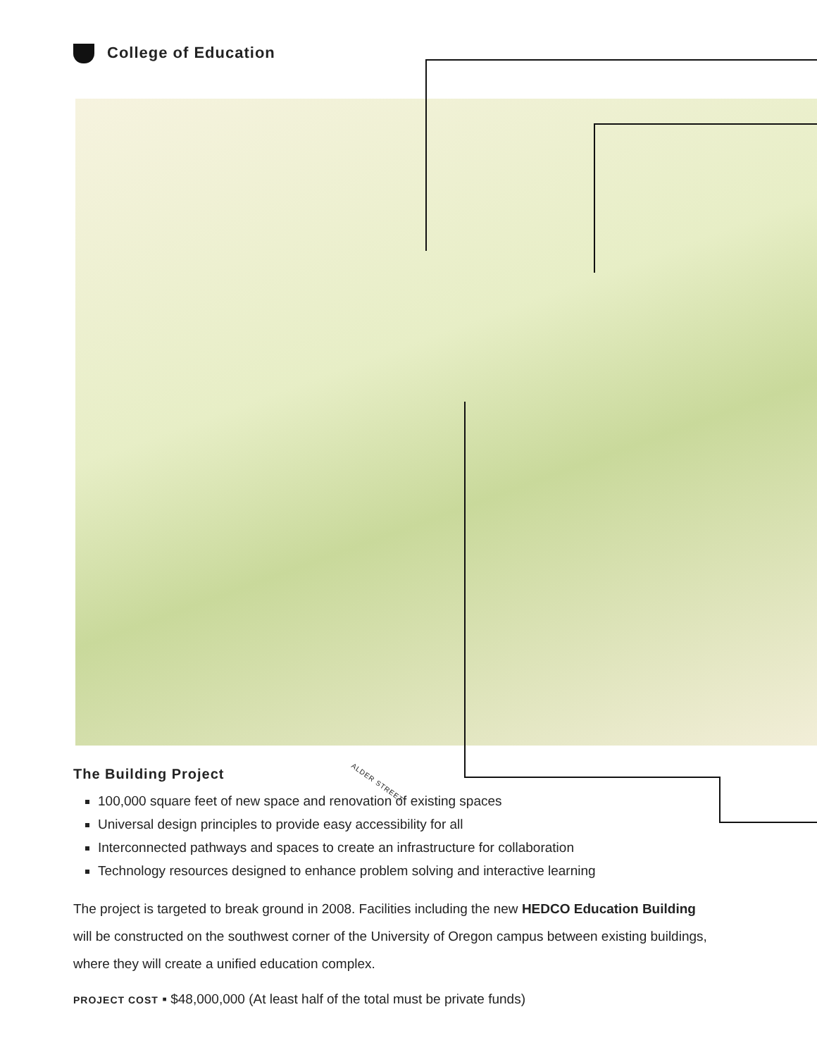College of Education
ALDER STREET
The Building Project
100,000 square feet of new space and renovation of existing spaces
Universal design principles to provide easy accessibility for all
Interconnected pathways and spaces to create an infrastructure for collaboration
Technology resources designed to enhance problem solving and interactive learning
The project is targeted to break ground in 2008. Facilities including the new HEDCO Education Building will be constructed on the southwest corner of the University of Oregon campus between existing buildings, where they will create a unified education complex.
PROJECT COST ▪ $48,000,000 (At least half of the total must be private funds)